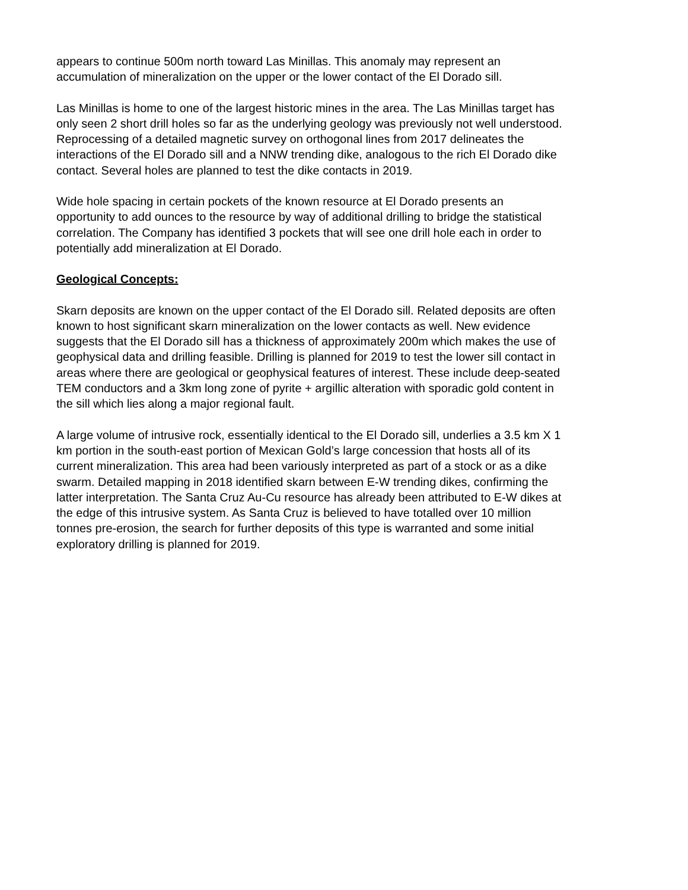appears to continue 500m north toward Las Minillas. This anomaly may represent an accumulation of mineralization on the upper or the lower contact of the El Dorado sill.
Las Minillas is home to one of the largest historic mines in the area. The Las Minillas target has only seen 2 short drill holes so far as the underlying geology was previously not well understood. Reprocessing of a detailed magnetic survey on orthogonal lines from 2017 delineates the interactions of the El Dorado sill and a NNW trending dike, analogous to the rich El Dorado dike contact. Several holes are planned to test the dike contacts in 2019.
Wide hole spacing in certain pockets of the known resource at El Dorado presents an opportunity to add ounces to the resource by way of additional drilling to bridge the statistical correlation. The Company has identified 3 pockets that will see one drill hole each in order to potentially add mineralization at El Dorado.
Geological Concepts:
Skarn deposits are known on the upper contact of the El Dorado sill. Related deposits are often known to host significant skarn mineralization on the lower contacts as well. New evidence suggests that the El Dorado sill has a thickness of approximately 200m which makes the use of geophysical data and drilling feasible. Drilling is planned for 2019 to test the lower sill contact in areas where there are geological or geophysical features of interest. These include deep-seated TEM conductors and a 3km long zone of pyrite + argillic alteration with sporadic gold content in the sill which lies along a major regional fault.
A large volume of intrusive rock, essentially identical to the El Dorado sill, underlies a 3.5 km X 1 km portion in the south-east portion of Mexican Gold’s large concession that hosts all of its current mineralization. This area had been variously interpreted as part of a stock or as a dike swarm. Detailed mapping in 2018 identified skarn between E-W trending dikes, confirming the latter interpretation. The Santa Cruz Au-Cu resource has already been attributed to E-W dikes at the edge of this intrusive system. As Santa Cruz is believed to have totalled over 10 million tonnes pre-erosion, the search for further deposits of this type is warranted and some initial exploratory drilling is planned for 2019.